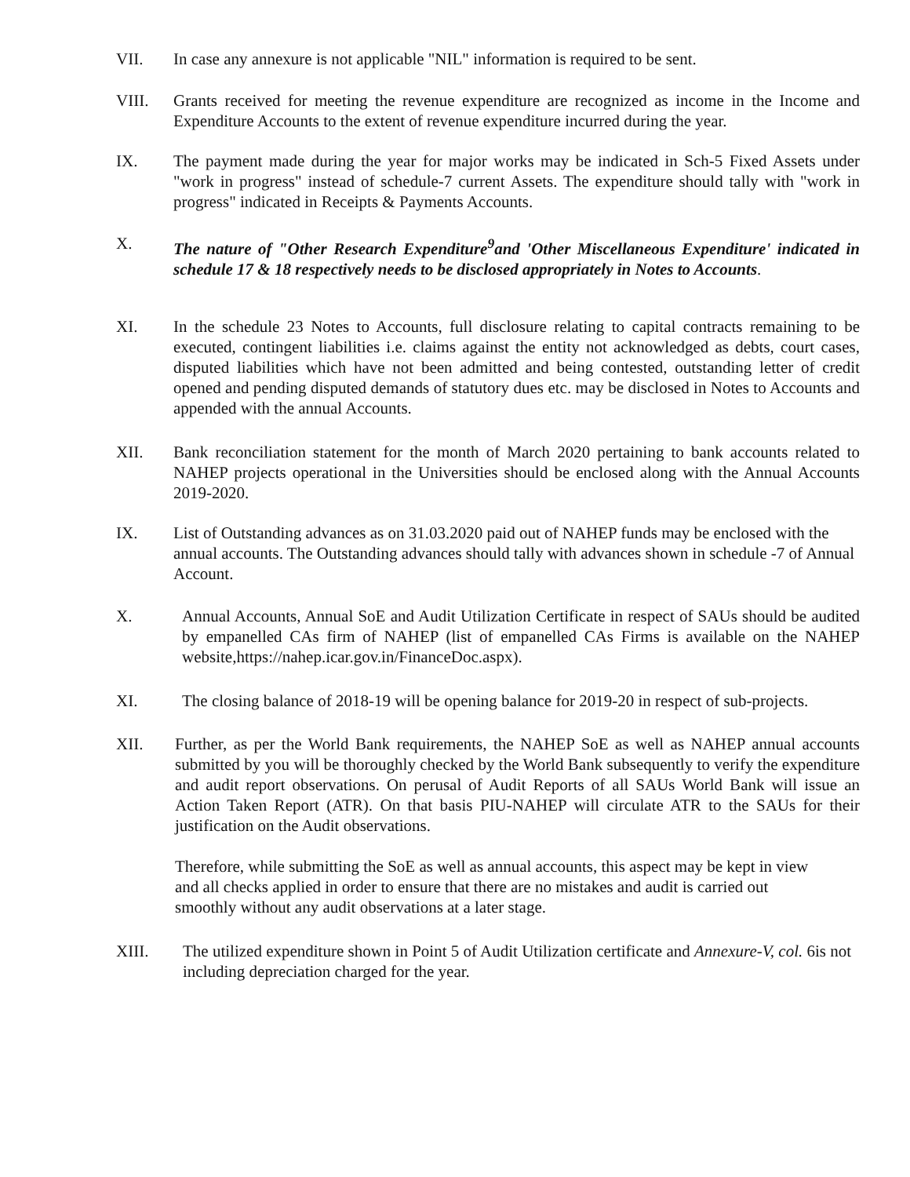VII. In case any annexure is not applicable "NIL" information is required to be sent.
VIII. Grants received for meeting the revenue expenditure are recognized as income in the Income and Expenditure Accounts to the extent of revenue expenditure incurred during the year.
IX. The payment made during the year for major works may be indicated in Sch-5 Fixed Assets under "work in progress" instead of schedule-7 current Assets. The expenditure should tally with "work in progress" indicated in Receipts & Payments Accounts.
X. The nature of "Other Research Expenditure<sup>9</sup>and 'Other Miscellaneous Expenditure' indicated in schedule 17 & 18 respectively needs to be disclosed appropriately in Notes to Accounts.
XI. In the schedule 23 Notes to Accounts, full disclosure relating to capital contracts remaining to be executed, contingent liabilities i.e. claims against the entity not acknowledged as debts, court cases, disputed liabilities which have not been admitted and being contested, outstanding letter of credit opened and pending disputed demands of statutory dues etc. may be disclosed in Notes to Accounts and appended with the annual Accounts.
XII. Bank reconciliation statement for the month of March 2020 pertaining to bank accounts related to NAHEP projects operational in the Universities should be enclosed along with the Annual Accounts 2019-2020.
IX. List of Outstanding advances as on 31.03.2020 paid out of NAHEP funds may be enclosed with the annual accounts. The Outstanding advances should tally with advances shown in schedule -7 of Annual Account.
X. Annual Accounts, Annual SoE and Audit Utilization Certificate in respect of SAUs should be audited by empanelled CAs firm of NAHEP (list of empanelled CAs Firms is available on the NAHEP website,https://nahep.icar.gov.in/FinanceDoc.aspx).
XI. The closing balance of 2018-19 will be opening balance for 2019-20 in respect of sub-projects.
XII. Further, as per the World Bank requirements, the NAHEP SoE as well as NAHEP annual accounts submitted by you will be thoroughly checked by the World Bank subsequently to verify the expenditure and audit report observations. On perusal of Audit Reports of all SAUs World Bank will issue an Action Taken Report (ATR). On that basis PIU-NAHEP will circulate ATR to the SAUs for their justification on the Audit observations.
Therefore, while submitting the SoE as well as annual accounts, this aspect may be kept in view and all checks applied in order to ensure that there are no mistakes and audit is carried out smoothly without any audit observations at a later stage.
XIII. The utilized expenditure shown in Point 5 of Audit Utilization certificate and Annexure-V, col. 6is not including depreciation charged for the year.